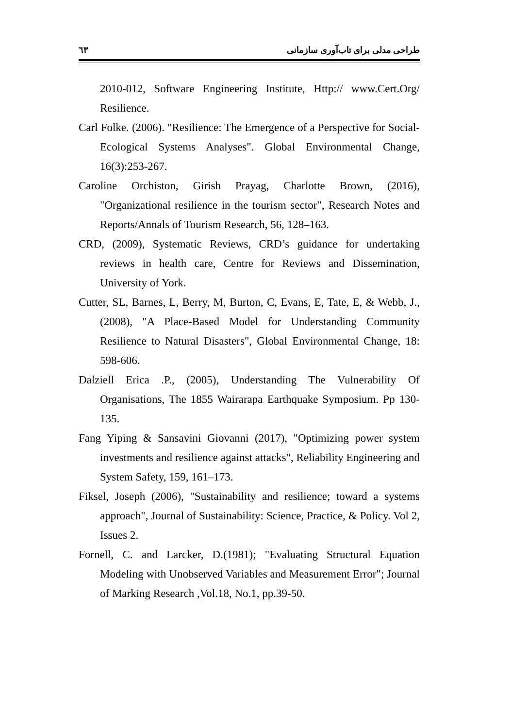٦٣ طراحی مدلی برای تاب‌آوری سازمانی
2010-012, Software Engineering Institute, Http:// www.Cert.Org/ Resilience.
Carl Folke. (2006). "Resilience: The Emergence of a Perspective for Social-Ecological Systems Analyses". Global Environmental Change, 16(3):253-267.
Caroline Orchiston, Girish Prayag, Charlotte Brown, (2016), "Organizational resilience in the tourism sector", Research Notes and Reports/Annals of Tourism Research, 56, 128–163.
CRD, (2009), Systematic Reviews, CRD’s guidance for undertaking reviews in health care, Centre for Reviews and Dissemination, University of York.
Cutter, SL, Barnes, L, Berry, M, Burton, C, Evans, E, Tate, E, & Webb, J., (2008), "A Place-Based Model for Understanding Community Resilience to Natural Disasters", Global Environmental Change, 18: 598-606.
Dalziell Erica .P., (2005), Understanding The Vulnerability Of Organisations, The 1855 Wairarapa Earthquake Symposium. Pp 130-135.
Fang Yiping & Sansavini Giovanni (2017), "Optimizing power system investments and resilience against attacks", Reliability Engineering and System Safety, 159, 161–173.
Fiksel, Joseph (2006), "Sustainability and resilience; toward a systems approach", Journal of Sustainability: Science, Practice, & Policy. Vol 2, Issues 2.
Fornell, C. and Larcker, D.(1981); "Evaluating Structural Equation Modeling with Unobserved Variables and Measurement Error"; Journal of Marking Research ,Vol.18, No.1, pp.39-50.